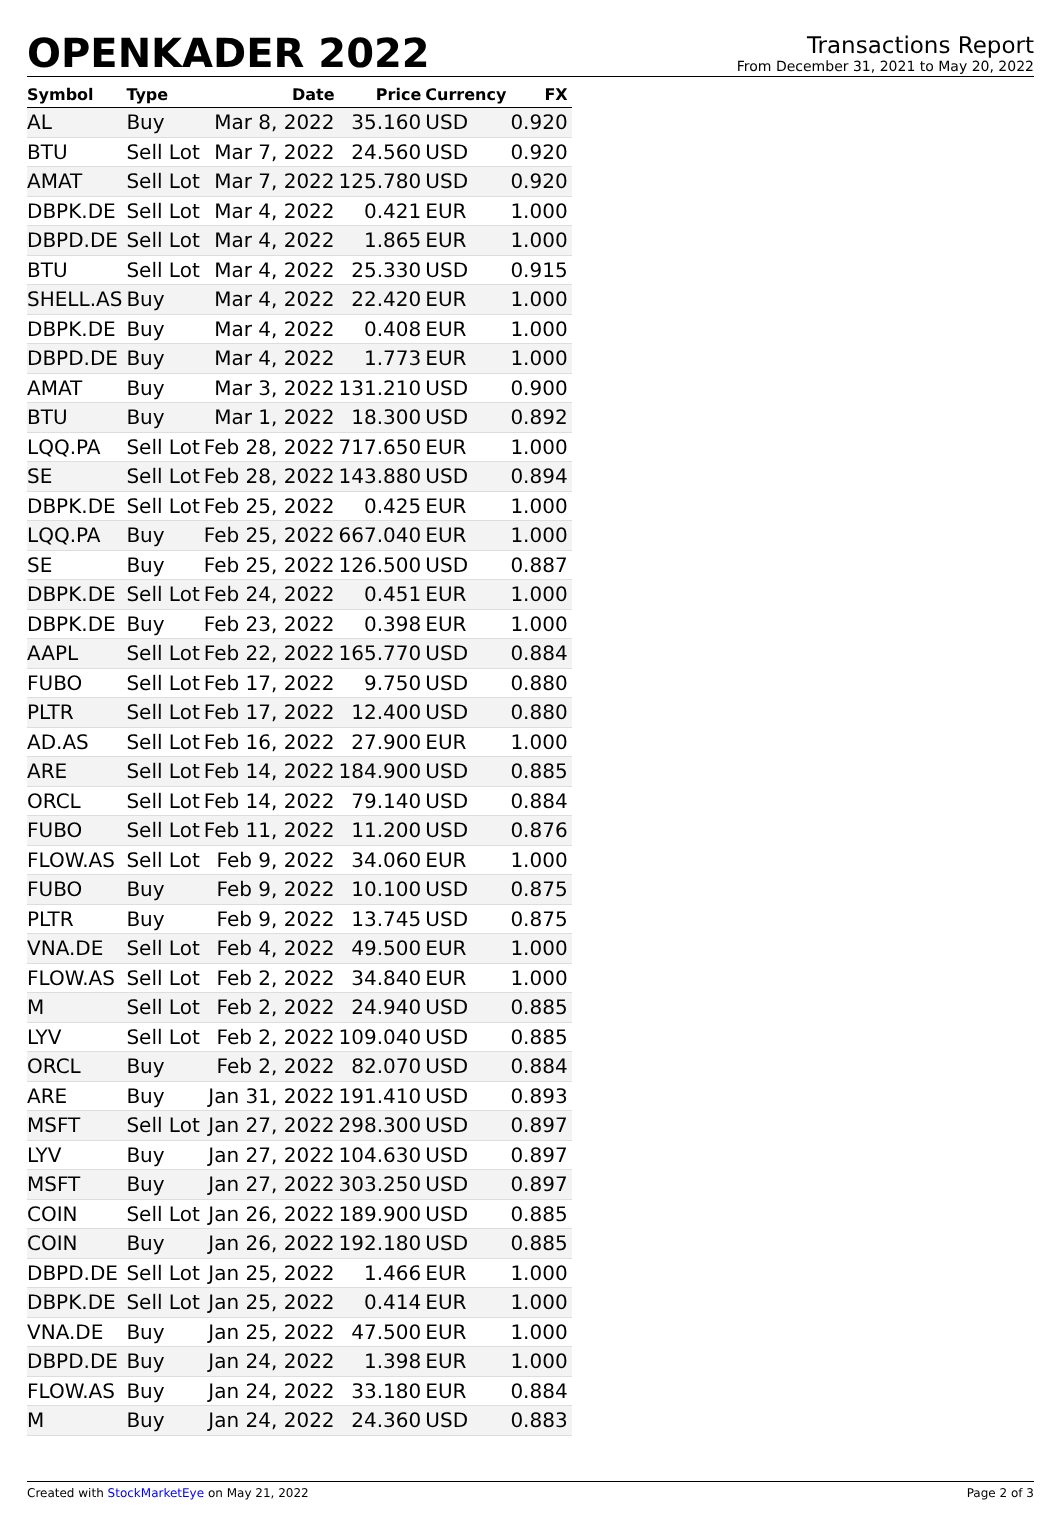OPENKADER 2022
Transactions Report
From December 31, 2021 to May 20, 2022
| Symbol | Type | Date | Price | Currency | FX |
| --- | --- | --- | --- | --- | --- |
| AL | Buy | Mar 8, 2022 | 35.160 | USD | 0.920 |
| BTU | Sell Lot | Mar 7, 2022 | 24.560 | USD | 0.920 |
| AMAT | Sell Lot | Mar 7, 2022 | 125.780 | USD | 0.920 |
| DBPK.DE | Sell Lot | Mar 4, 2022 | 0.421 | EUR | 1.000 |
| DBPD.DE | Sell Lot | Mar 4, 2022 | 1.865 | EUR | 1.000 |
| BTU | Sell Lot | Mar 4, 2022 | 25.330 | USD | 0.915 |
| SHELL.AS | Buy | Mar 4, 2022 | 22.420 | EUR | 1.000 |
| DBPK.DE | Buy | Mar 4, 2022 | 0.408 | EUR | 1.000 |
| DBPD.DE | Buy | Mar 4, 2022 | 1.773 | EUR | 1.000 |
| AMAT | Buy | Mar 3, 2022 | 131.210 | USD | 0.900 |
| BTU | Buy | Mar 1, 2022 | 18.300 | USD | 0.892 |
| LQQ.PA | Sell Lot | Feb 28, 2022 | 717.650 | EUR | 1.000 |
| SE | Sell Lot | Feb 28, 2022 | 143.880 | USD | 0.894 |
| DBPK.DE | Sell Lot | Feb 25, 2022 | 0.425 | EUR | 1.000 |
| LQQ.PA | Buy | Feb 25, 2022 | 667.040 | EUR | 1.000 |
| SE | Buy | Feb 25, 2022 | 126.500 | USD | 0.887 |
| DBPK.DE | Sell Lot | Feb 24, 2022 | 0.451 | EUR | 1.000 |
| DBPK.DE | Buy | Feb 23, 2022 | 0.398 | EUR | 1.000 |
| AAPL | Sell Lot | Feb 22, 2022 | 165.770 | USD | 0.884 |
| FUBO | Sell Lot | Feb 17, 2022 | 9.750 | USD | 0.880 |
| PLTR | Sell Lot | Feb 17, 2022 | 12.400 | USD | 0.880 |
| AD.AS | Sell Lot | Feb 16, 2022 | 27.900 | EUR | 1.000 |
| ARE | Sell Lot | Feb 14, 2022 | 184.900 | USD | 0.885 |
| ORCL | Sell Lot | Feb 14, 2022 | 79.140 | USD | 0.884 |
| FUBO | Sell Lot | Feb 11, 2022 | 11.200 | USD | 0.876 |
| FLOW.AS | Sell Lot | Feb 9, 2022 | 34.060 | EUR | 1.000 |
| FUBO | Buy | Feb 9, 2022 | 10.100 | USD | 0.875 |
| PLTR | Buy | Feb 9, 2022 | 13.745 | USD | 0.875 |
| VNA.DE | Sell Lot | Feb 4, 2022 | 49.500 | EUR | 1.000 |
| FLOW.AS | Sell Lot | Feb 2, 2022 | 34.840 | EUR | 1.000 |
| M | Sell Lot | Feb 2, 2022 | 24.940 | USD | 0.885 |
| LYV | Sell Lot | Feb 2, 2022 | 109.040 | USD | 0.885 |
| ORCL | Buy | Feb 2, 2022 | 82.070 | USD | 0.884 |
| ARE | Buy | Jan 31, 2022 | 191.410 | USD | 0.893 |
| MSFT | Sell Lot | Jan 27, 2022 | 298.300 | USD | 0.897 |
| LYV | Buy | Jan 27, 2022 | 104.630 | USD | 0.897 |
| MSFT | Buy | Jan 27, 2022 | 303.250 | USD | 0.897 |
| COIN | Sell Lot | Jan 26, 2022 | 189.900 | USD | 0.885 |
| COIN | Buy | Jan 26, 2022 | 192.180 | USD | 0.885 |
| DBPD.DE | Sell Lot | Jan 25, 2022 | 1.466 | EUR | 1.000 |
| DBPK.DE | Sell Lot | Jan 25, 2022 | 0.414 | EUR | 1.000 |
| VNA.DE | Buy | Jan 25, 2022 | 47.500 | EUR | 1.000 |
| DBPD.DE | Buy | Jan 24, 2022 | 1.398 | EUR | 1.000 |
| FLOW.AS | Buy | Jan 24, 2022 | 33.180 | EUR | 0.884 |
| M | Buy | Jan 24, 2022 | 24.360 | USD | 0.883 |
Created with StockMarketEye on May 21, 2022 Page 2 of 3